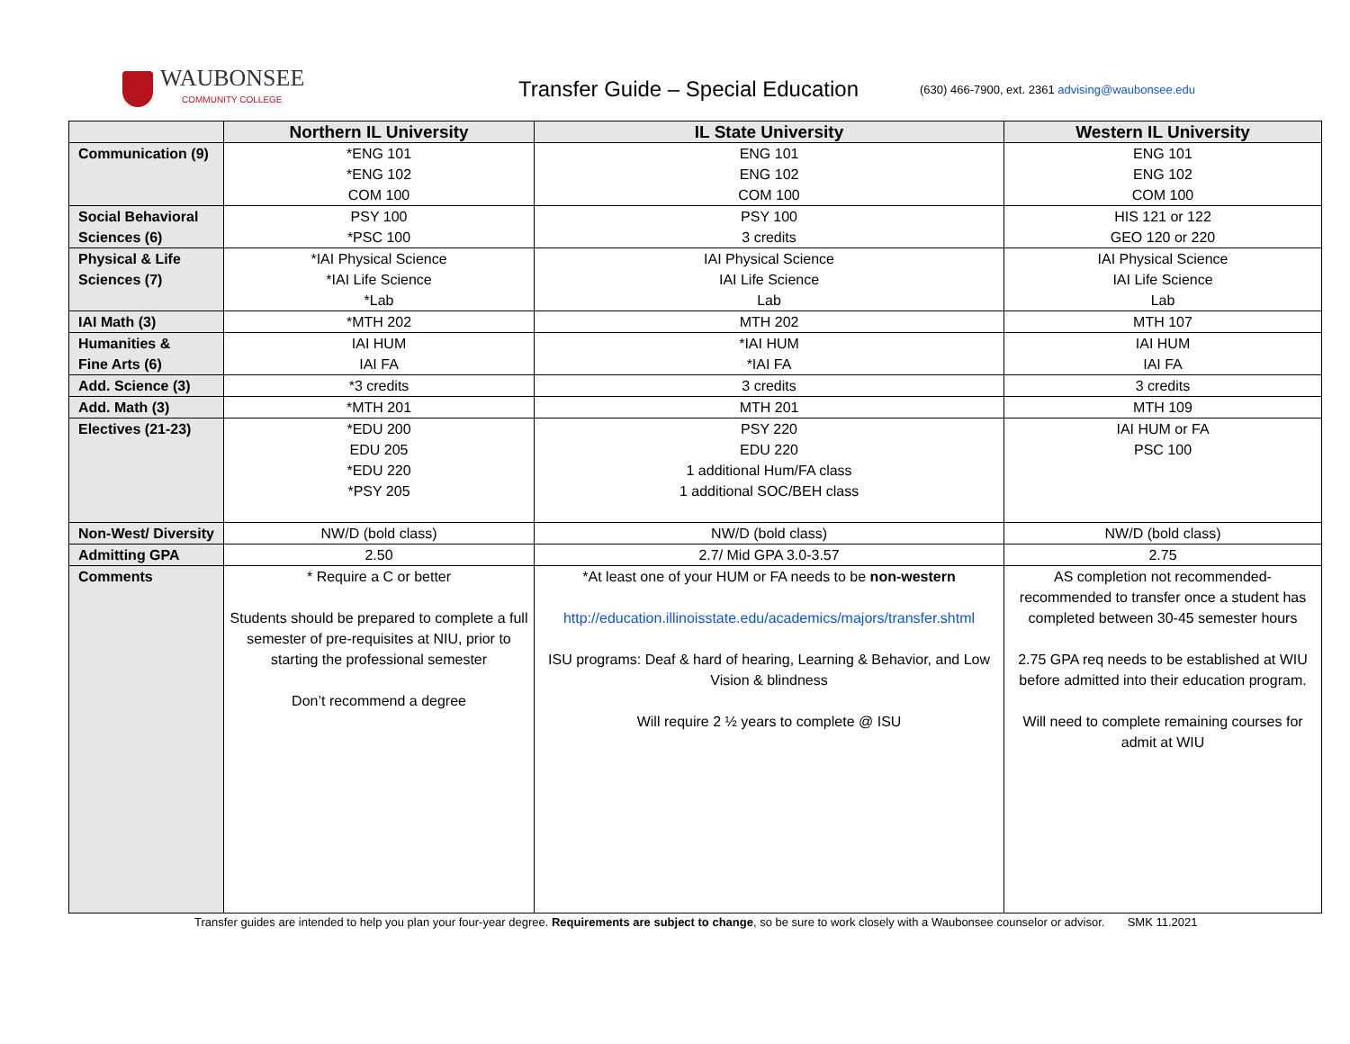WAUBONSEE
COMMUNITY COLLEGE
Transfer Guide – Special Education
(630) 466-7900, ext. 2361 advising@waubonsee.edu
| | Northern IL University | IL State University | Western IL University |
| --- | --- | --- | --- |
| Communication (9) | *ENG 101 *ENG 102 COM 100 | ENG 101 ENG 102 COM 100 | ENG 101 ENG 102 COM 100 |
| Social Behavioral Sciences (6) | PSY 100 *PSC 100 | PSY 100 3 credits | HIS 121 or 122 GEO 120 or 220 |
| Physical & Life Sciences (7) | *IAI Physical Science *IAI Life Science *Lab | IAI Physical Science IAI Life Science Lab | IAI Physical Science IAI Life Science Lab |
| IAI Math (3) | *MTH 202 | MTH 202 | MTH 107 |
| Humanities & Fine Arts (6) | IAI HUM IAI FA | *IAI HUM *IAI FA | IAI HUM IAI FA |
| Add. Science (3) | *3 credits | 3 credits | 3 credits |
| Add. Math (3) | *MTH 201 | MTH 201 | MTH 109 |
| Electives (21-23) | *EDU 200 EDU 205 *EDU 220 *PSY 205 | PSY 220 EDU 220 1 additional Hum/FA class 1 additional SOC/BEH class | IAI HUM or FA PSC 100 |
| Non-West/ Diversity | NW/D (bold class) | NW/D (bold class) | NW/D (bold class) |
| Admitting GPA | 2.50 | 2.7/ Mid GPA 3.0-3.57 | 2.75 |
| Comments | * Require a C or better Students should be prepared to complete a full semester of pre-requisites at NIU, prior to starting the professional semester Don’t recommend a degree | *At least one of your HUM or FA needs to be non-western http://education.illinoisstate.edu/academics/majors/transfer.shtml ISU programs: Deaf & hard of hearing, Learning & Behavior, and Low Vision & blindness Will require 2 ½ years to complete @ ISU | AS completion not recommended-recommended to transfer once a student has completed between 30-45 semester hours 2.75 GPA req needs to be established at WIU before admitted into their education program. Will need to complete remaining courses for admit at WIU |
Transfer guides are intended to help you plan your four-year degree. Requirements are subject to change, so be sure to work closely with a Waubonsee counselor or advisor. SMK 11.2021